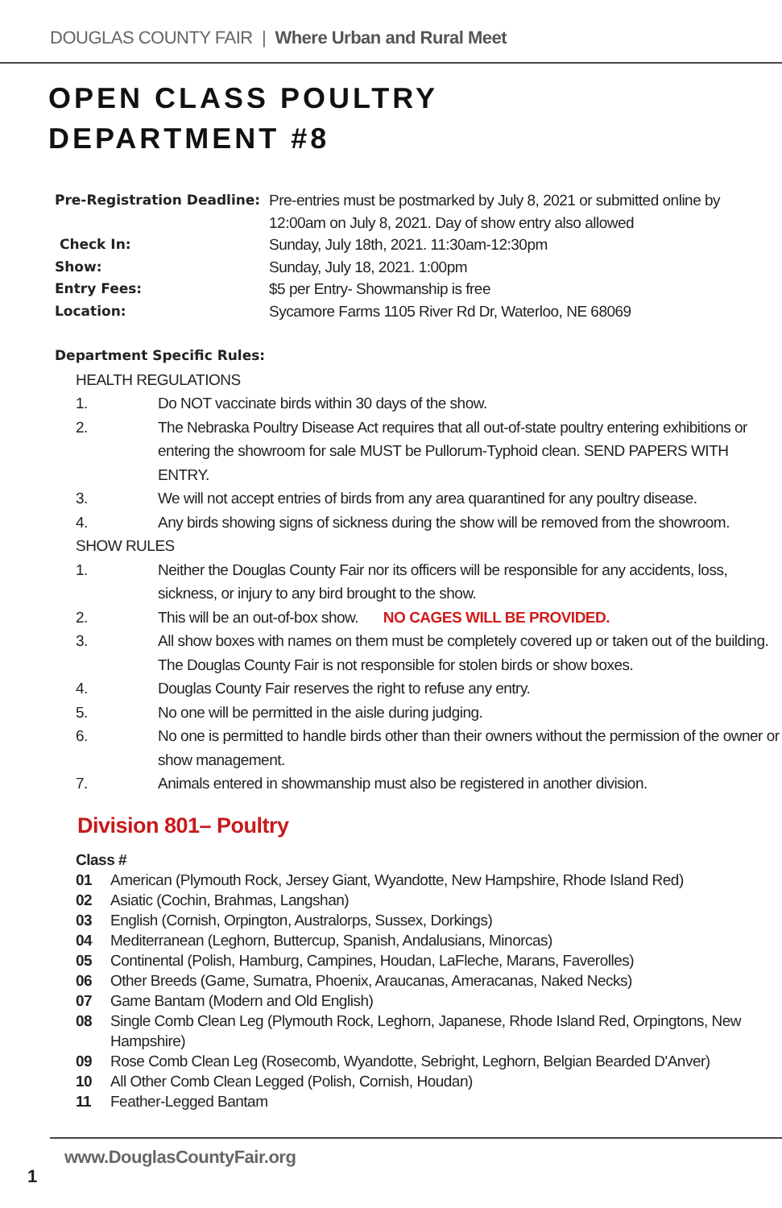DOUGLAS COUNTY FAIR | Where Urban and Rural Meet
OPEN CLASS POULTRY
DEPARTMENT #8
Pre-Registration Deadline:
Pre-entries must be postmarked by July 8, 2021 or submitted online by 12:00am on July 8, 2021. Day of show entry also allowed
Check In:
Sunday, July 18th, 2021. 11:30am-12:30pm
Show:
Sunday, July 18, 2021. 1:00pm
Entry Fees:
$5 per Entry- Showmanship is free
Location:
Sycamore Farms 1105 River Rd Dr, Waterloo, NE 68069
Department Specific Rules:
HEALTH REGULATIONS
1. Do NOT vaccinate birds within 30 days of the show.
2. The Nebraska Poultry Disease Act requires that all out-of-state poultry entering exhibitions or entering the showroom for sale MUST be Pullorum-Typhoid clean. SEND PAPERS WITH ENTRY.
3. We will not accept entries of birds from any area quarantined for any poultry disease.
4. Any birds showing signs of sickness during the show will be removed from the showroom.
SHOW RULES
1. Neither the Douglas County Fair nor its officers will be responsible for any accidents, loss, sickness, or injury to any bird brought to the show.
2. This will be an out-of-box show. NO CAGES WILL BE PROVIDED.
3. All show boxes with names on them must be completely covered up or taken out of the building. The Douglas County Fair is not responsible for stolen birds or show boxes.
4. Douglas County Fair reserves the right to refuse any entry.
5. No one will be permitted in the aisle during judging.
6. No one is permitted to handle birds other than their owners without the permission of the owner or show management.
7. Animals entered in showmanship must also be registered in another division.
Division 801– Poultry
Class #
01 American (Plymouth Rock, Jersey Giant, Wyandotte, New Hampshire, Rhode Island Red)
02 Asiatic (Cochin, Brahmas, Langshan)
03 English (Cornish, Orpington, Australorps, Sussex, Dorkings)
04 Mediterranean (Leghorn, Buttercup, Spanish, Andalusians, Minorcas)
05 Continental (Polish, Hamburg, Campines, Houdan, LaFleche, Marans, Faverolles)
06 Other Breeds (Game, Sumatra, Phoenix, Araucanas, Ameracanas, Naked Necks)
07 Game Bantam (Modern and Old English)
08 Single Comb Clean Leg (Plymouth Rock, Leghorn, Japanese, Rhode Island Red, Orpingtons, New Hampshire)
09 Rose Comb Clean Leg (Rosecomb, Wyandotte, Sebright, Leghorn, Belgian Bearded D'Anver)
10 All Other Comb Clean Legged (Polish, Cornish, Houdan)
11 Feather-Legged Bantam
www.DouglasCountyFair.org
1